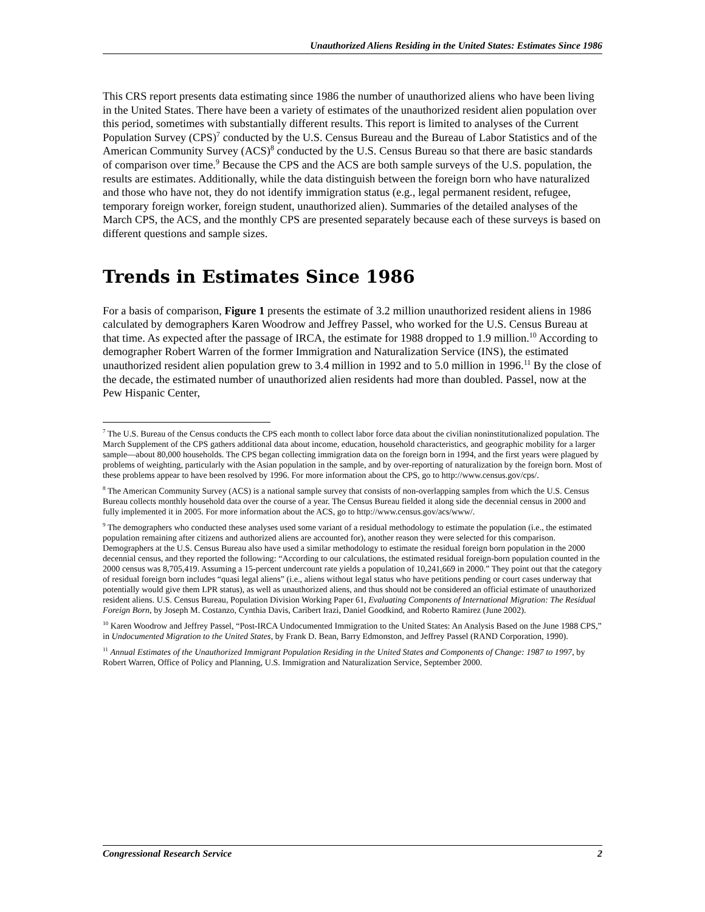Unauthorized Aliens Residing in the United States: Estimates Since 1986
This CRS report presents data estimating since 1986 the number of unauthorized aliens who have been living in the United States. There have been a variety of estimates of the unauthorized resident alien population over this period, sometimes with substantially different results. This report is limited to analyses of the Current Population Survey (CPS)<sup>7</sup> conducted by the U.S. Census Bureau and the Bureau of Labor Statistics and of the American Community Survey (ACS)<sup>8</sup> conducted by the U.S. Census Bureau so that there are basic standards of comparison over time.<sup>9</sup> Because the CPS and the ACS are both sample surveys of the U.S. population, the results are estimates. Additionally, while the data distinguish between the foreign born who have naturalized and those who have not, they do not identify immigration status (e.g., legal permanent resident, refugee, temporary foreign worker, foreign student, unauthorized alien). Summaries of the detailed analyses of the March CPS, the ACS, and the monthly CPS are presented separately because each of these surveys is based on different questions and sample sizes.
Trends in Estimates Since 1986
For a basis of comparison, Figure 1 presents the estimate of 3.2 million unauthorized resident aliens in 1986 calculated by demographers Karen Woodrow and Jeffrey Passel, who worked for the U.S. Census Bureau at that time. As expected after the passage of IRCA, the estimate for 1988 dropped to 1.9 million.<sup>10</sup> According to demographer Robert Warren of the former Immigration and Naturalization Service (INS), the estimated unauthorized resident alien population grew to 3.4 million in 1992 and to 5.0 million in 1996.<sup>11</sup> By the close of the decade, the estimated number of unauthorized alien residents had more than doubled. Passel, now at the Pew Hispanic Center,
<sup>7</sup> The U.S. Bureau of the Census conducts the CPS each month to collect labor force data about the civilian noninstitutionalized population. The March Supplement of the CPS gathers additional data about income, education, household characteristics, and geographic mobility for a larger sample—about 80,000 households. The CPS began collecting immigration data on the foreign born in 1994, and the first years were plagued by problems of weighting, particularly with the Asian population in the sample, and by over-reporting of naturalization by the foreign born. Most of these problems appear to have been resolved by 1996. For more information about the CPS, go to http://www.census.gov/cps/.
<sup>8</sup> The American Community Survey (ACS) is a national sample survey that consists of non-overlapping samples from which the U.S. Census Bureau collects monthly household data over the course of a year. The Census Bureau fielded it along side the decennial census in 2000 and fully implemented it in 2005. For more information about the ACS, go to http://www.census.gov/acs/www/.
<sup>9</sup> The demographers who conducted these analyses used some variant of a residual methodology to estimate the population (i.e., the estimated population remaining after citizens and authorized aliens are accounted for), another reason they were selected for this comparison. Demographers at the U.S. Census Bureau also have used a similar methodology to estimate the residual foreign born population in the 2000 decennial census, and they reported the following: “According to our calculations, the estimated residual foreign-born population counted in the 2000 census was 8,705,419. Assuming a 15-percent undercount rate yields a population of 10,241,669 in 2000.” They point out that the category of residual foreign born includes “quasi legal aliens” (i.e., aliens without legal status who have petitions pending or court cases underway that potentially would give them LPR status), as well as unauthorized aliens, and thus should not be considered an official estimate of unauthorized resident aliens. U.S. Census Bureau, Population Division Working Paper 61, Evaluating Components of International Migration: The Residual Foreign Born, by Joseph M. Costanzo, Cynthia Davis, Caribert Irazi, Daniel Goodkind, and Roberto Ramirez (June 2002).
<sup>10</sup> Karen Woodrow and Jeffrey Passel, “Post-IRCA Undocumented Immigration to the United States: An Analysis Based on the June 1988 CPS,” in Undocumented Migration to the United States, by Frank D. Bean, Barry Edmonston, and Jeffrey Passel (RAND Corporation, 1990).
<sup>11</sup> Annual Estimates of the Unauthorized Immigrant Population Residing in the United States and Components of Change: 1987 to 1997, by Robert Warren, Office of Policy and Planning, U.S. Immigration and Naturalization Service, September 2000.
Congressional Research Service 2